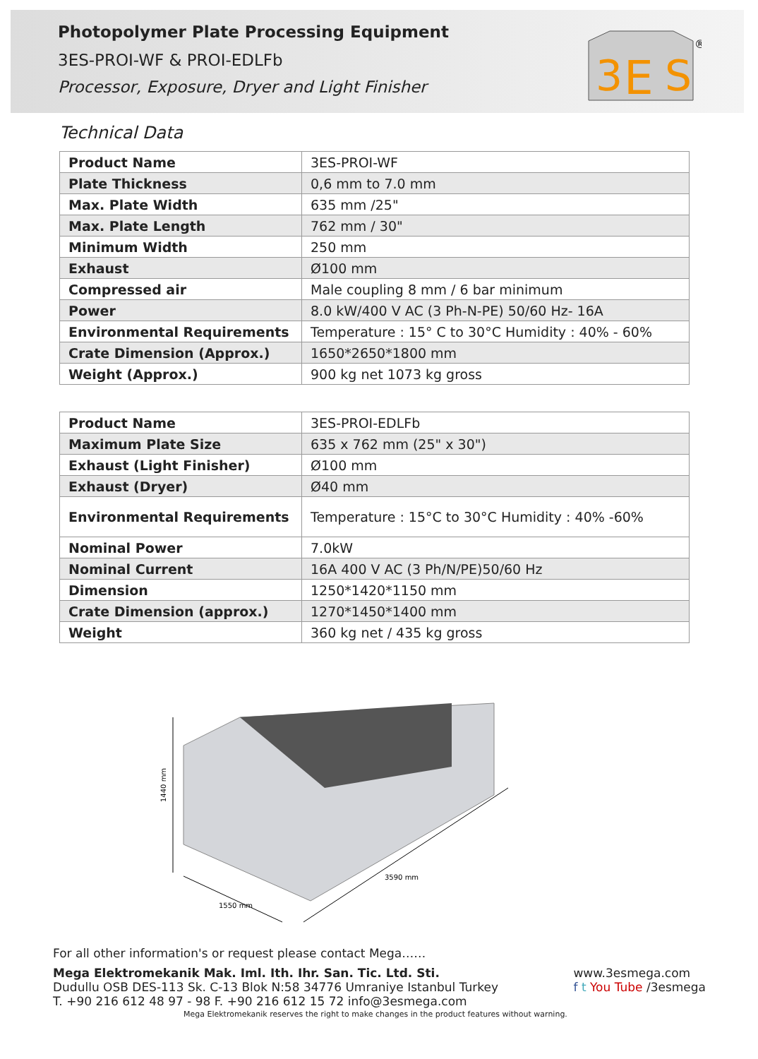Photopolymer Plate Processing Equipment
3ES-PROI-WF & PROI-EDLFb
Processor, Exposure, Dryer and Light Finisher
3
E
S
®
Technical Data
| Product Name | 3ES-PROI-WF |
| Plate Thickness | 0,6 mm to 7.0 mm |
| Max. Plate Width | 635 mm /25" |
| Max. Plate Length | 762 mm / 30" |
| Minimum Width | 250 mm |
| Exhaust | Ø100 mm |
| Compressed air | Male coupling 8 mm / 6 bar minimum |
| Power | 8.0 kW/400 V AC (3 Ph-N-PE) 50/60 Hz- 16A |
| Environmental Requirements | Temperature : 15° C to 30°C Humidity : 40% - 60% |
| Crate Dimension (Approx.) | 1650*2650*1800 mm |
| Weight (Approx.) | 900 kg net 1073 kg gross |
| Product Name | 3ES-PROI-EDLFb |
| Maximum Plate Size | 635 x 762 mm (25" x 30") |
| Exhaust (Light Finisher) | Ø100 mm |
| Exhaust (Dryer) | Ø40 mm |
| Environmental Requirements | Temperature : 15°C to 30°C Humidity : 40% -60% |
| Nominal Power | 7.0kW |
| Nominal Current | 16A 400 V AC (3 Ph/N/PE)50/60 Hz |
| Dimension | 1250*1420*1150 mm |
| Crate Dimension (approx.) | 1270*1450*1400 mm |
| Weight | 360 kg net / 435 kg gross |
1440 mm
1550 mm
3590 mm
For all other information's or request please contact Mega……
Mega Elektromekanik Mak. Iml. Ith. Ihr. San. Tic. Ltd. Sti.
Dudullu OSB DES-113 Sk. C-13 Blok N:58 34776 Umraniye Istanbul Turkey
T. +90 216 612 48 97 - 98 F. +90 216 612 15 72 info@3esmega.com
www.3esmega.com
f t You Tube /3esmega
Mega Elektromekanik reserves the right to make changes in the product features without warning.